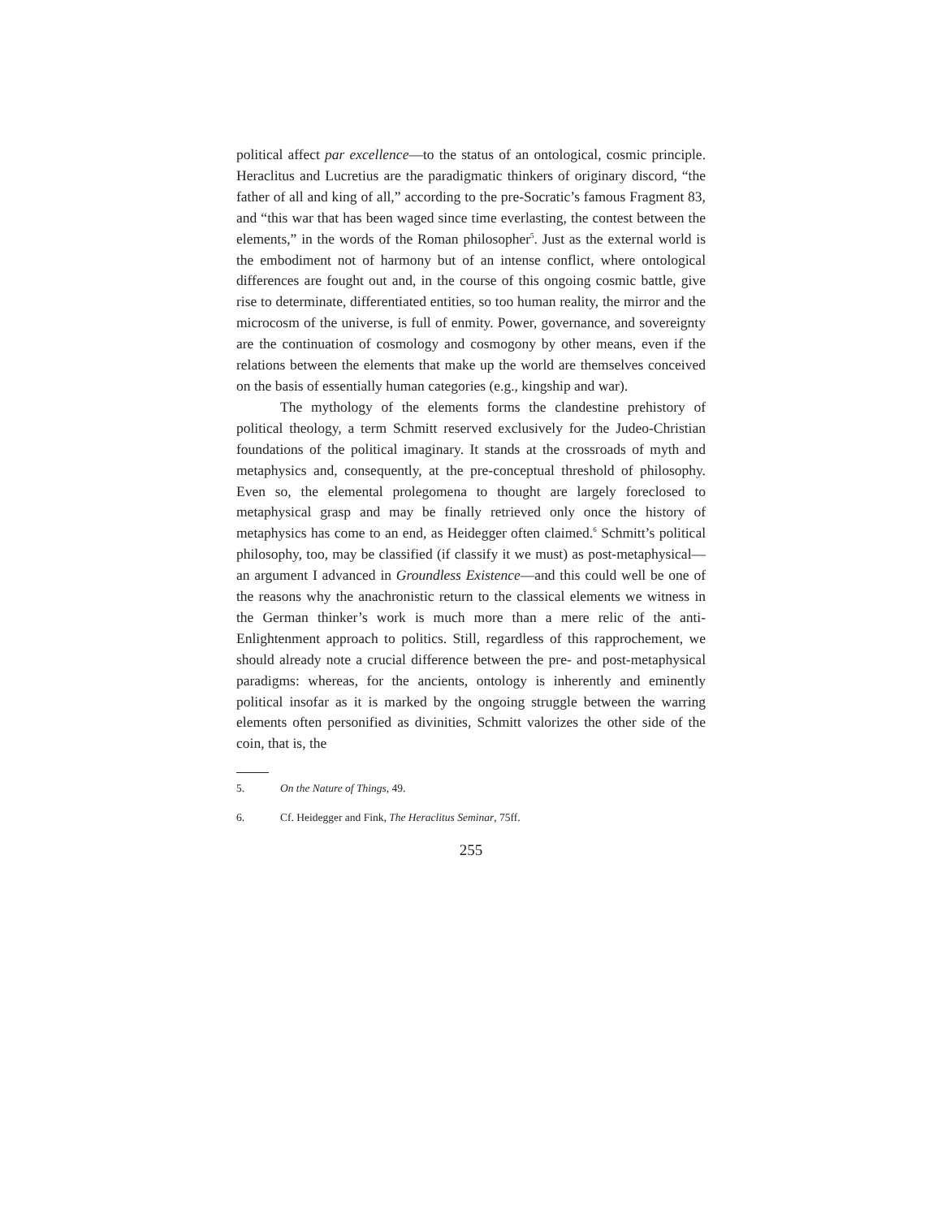political affect par excellence—to the status of an ontological, cosmic principle. Heraclitus and Lucretius are the paradigmatic thinkers of originary discord, “the father of all and king of all,” according to the pre-Socratic’s famous Fragment 83, and “this war that has been waged since time everlasting, the contest between the elements,” in the words of the Roman philosopher<sup>5</sup>. Just as the external world is the embodiment not of harmony but of an intense conflict, where ontological differences are fought out and, in the course of this ongoing cosmic battle, give rise to determinate, differentiated entities, so too human reality, the mirror and the microcosm of the universe, is full of enmity. Power, governance, and sovereignty are the continuation of cosmology and cosmogony by other means, even if the relations between the elements that make up the world are themselves conceived on the basis of essentially human categories (e.g., kingship and war).
The mythology of the elements forms the clandestine prehistory of political theology, a term Schmitt reserved exclusively for the Judeo-Christian foundations of the political imaginary. It stands at the crossroads of myth and metaphysics and, consequently, at the pre-conceptual threshold of philosophy. Even so, the elemental prolegomena to thought are largely foreclosed to metaphysical grasp and may be finally retrieved only once the history of metaphysics has come to an end, as Heidegger often claimed.<sup>6</sup> Schmitt’s political philosophy, too, may be classified (if classify it we must) as post-metaphysical—an argument I advanced in Groundless Existence—and this could well be one of the reasons why the anachronistic return to the classical elements we witness in the German thinker’s work is much more than a mere relic of the anti-Enlightenment approach to politics. Still, regardless of this rapprochement, we should already note a crucial difference between the pre- and post-metaphysical paradigms: whereas, for the ancients, ontology is inherently and eminently political insofar as it is marked by the ongoing struggle between the warring elements often personified as divinities, Schmitt valorizes the other side of the coin, that is, the
5. On the Nature of Things, 49.
6. Cf. Heidegger and Fink, The Heraclitus Seminar, 75ff.
255